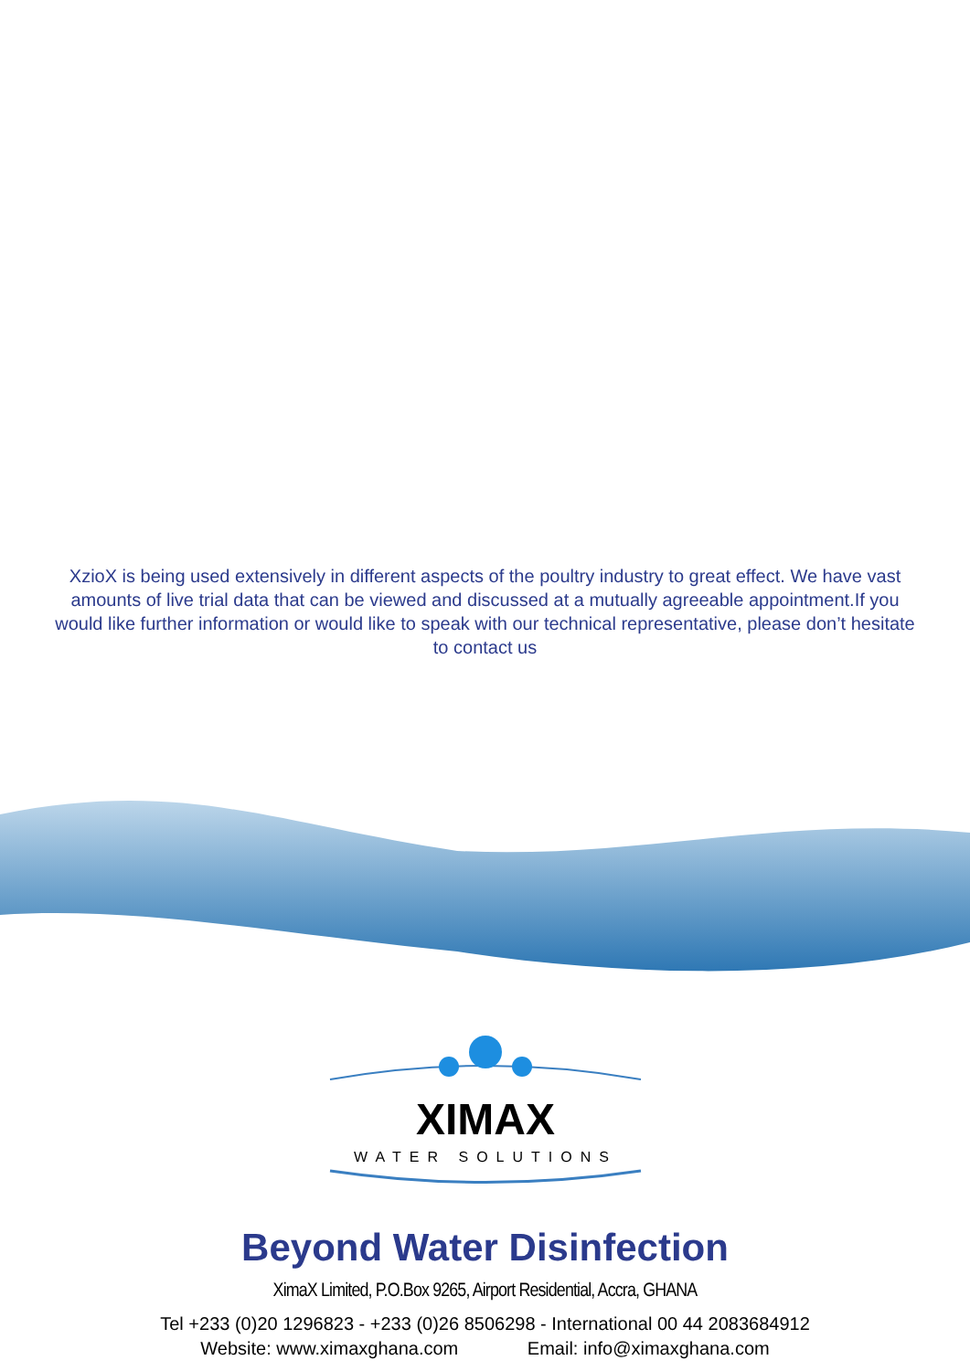XzioX is being used extensively in different aspects of the poultry industry to great effect. We have vast amounts of live trial data that can be viewed and discussed at a mutually agreeable appointment.If you would like further information or would like to speak with our technical representative, please don’t hesitate to contact us
XIMAX
WATER SOLUTIONS
Beyond Water Disinfection
XimaX Limited, P.O.Box 9265, Airport Residential, Accra, GHANA
Tel +233 (0)20 1296823 - +233 (0)26 8506298 - International 00 44 2083684912
Website: www.ximaxghana.com Email: info@ximaxghana.com